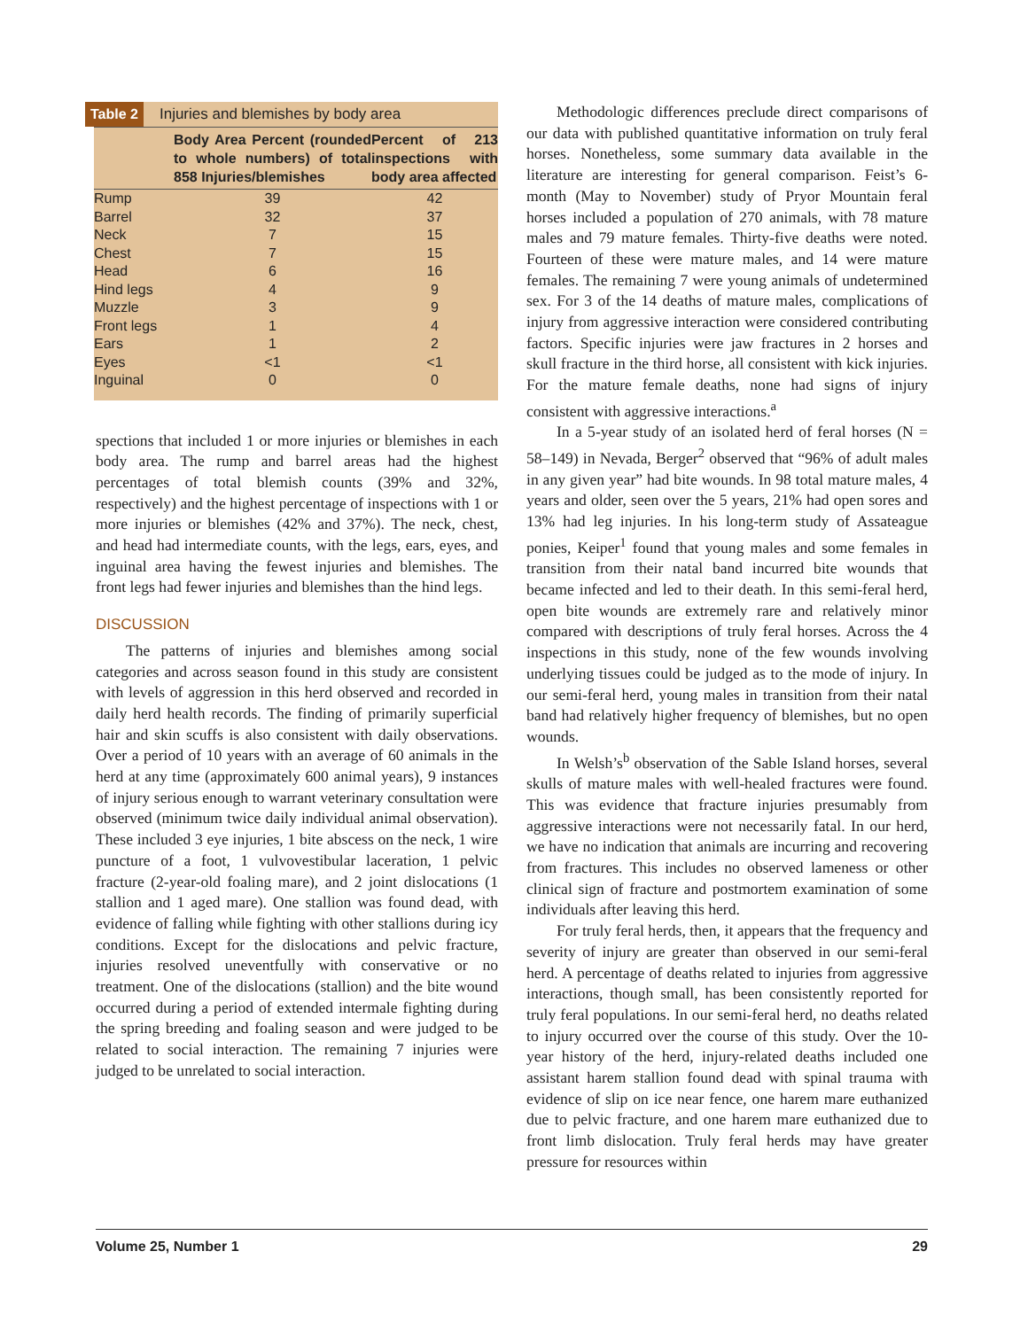Table 2 Injuries and blemishes by body area
| | Body Area Percent (rounded to whole numbers) of total 858 Injuries/blemishes | Percent of 213 inspections with body area affected |
| --- | --- | --- |
| Rump | 39 | 42 |
| Barrel | 32 | 37 |
| Neck | 7 | 15 |
| Chest | 7 | 15 |
| Head | 6 | 16 |
| Hind legs | 4 | 9 |
| Muzzle | 3 | 9 |
| Front legs | 1 | 4 |
| Ears | 1 | 2 |
| Eyes | <1 | <1 |
| Inguinal | 0 | 0 |
spections that included 1 or more injuries or blemishes in each body area. The rump and barrel areas had the highest percentages of total blemish counts (39% and 32%, respectively) and the highest percentage of inspections with 1 or more injuries or blemishes (42% and 37%). The neck, chest, and head had intermediate counts, with the legs, ears, eyes, and inguinal area having the fewest injuries and blemishes. The front legs had fewer injuries and blemishes than the hind legs.
DISCUSSION
The patterns of injuries and blemishes among social categories and across season found in this study are consistent with levels of aggression in this herd observed and recorded in daily herd health records. The finding of primarily superficial hair and skin scuffs is also consistent with daily observations. Over a period of 10 years with an average of 60 animals in the herd at any time (approximately 600 animal years), 9 instances of injury serious enough to warrant veterinary consultation were observed (minimum twice daily individual animal observation). These included 3 eye injuries, 1 bite abscess on the neck, 1 wire puncture of a foot, 1 vulvovestibular laceration, 1 pelvic fracture (2-year-old foaling mare), and 2 joint dislocations (1 stallion and 1 aged mare). One stallion was found dead, with evidence of falling while fighting with other stallions during icy conditions. Except for the dislocations and pelvic fracture, injuries resolved uneventfully with conservative or no treatment. One of the dislocations (stallion) and the bite wound occurred during a period of extended intermale fighting during the spring breeding and foaling season and were judged to be related to social interaction. The remaining 7 injuries were judged to be unrelated to social interaction.
Methodologic differences preclude direct comparisons of our data with published quantitative information on truly feral horses. Nonetheless, some summary data available in the literature are interesting for general comparison. Feist’s 6-month (May to November) study of Pryor Mountain feral horses included a population of 270 animals, with 78 mature males and 79 mature females. Thirty-five deaths were noted. Fourteen of these were mature males, and 14 were mature females. The remaining 7 were young animals of undetermined sex. For 3 of the 14 deaths of mature males, complications of injury from aggressive interaction were considered contributing factors. Specific injuries were jaw fractures in 2 horses and skull fracture in the third horse, all consistent with kick injuries. For the mature female deaths, none had signs of injury consistent with aggressive interactions.<sup>a</sup>
In a 5-year study of an isolated herd of feral horses (N = 58–149) in Nevada, Berger<sup>2</sup> observed that “96% of adult males in any given year” had bite wounds. In 98 total mature males, 4 years and older, seen over the 5 years, 21% had open sores and 13% had leg injuries. In his long-term study of Assateague ponies, Keiper<sup>1</sup> found that young males and some females in transition from their natal band incurred bite wounds that became infected and led to their death. In this semi-feral herd, open bite wounds are extremely rare and relatively minor compared with descriptions of truly feral horses. Across the 4 inspections in this study, none of the few wounds involving underlying tissues could be judged as to the mode of injury. In our semi-feral herd, young males in transition from their natal band had relatively higher frequency of blemishes, but no open wounds.
In Welsh’s<sup>b</sup> observation of the Sable Island horses, several skulls of mature males with well-healed fractures were found. This was evidence that fracture injuries presumably from aggressive interactions were not necessarily fatal. In our herd, we have no indication that animals are incurring and recovering from fractures. This includes no observed lameness or other clinical sign of fracture and postmortem examination of some individuals after leaving this herd.
For truly feral herds, then, it appears that the frequency and severity of injury are greater than observed in our semi-feral herd. A percentage of deaths related to injuries from aggressive interactions, though small, has been consistently reported for truly feral populations. In our semi-feral herd, no deaths related to injury occurred over the course of this study. Over the 10-year history of the herd, injury-related deaths included one assistant harem stallion found dead with spinal trauma with evidence of slip on ice near fence, one harem mare euthanized due to pelvic fracture, and one harem mare euthanized due to front limb dislocation. Truly feral herds may have greater pressure for resources within
Volume 25, Number 1 29